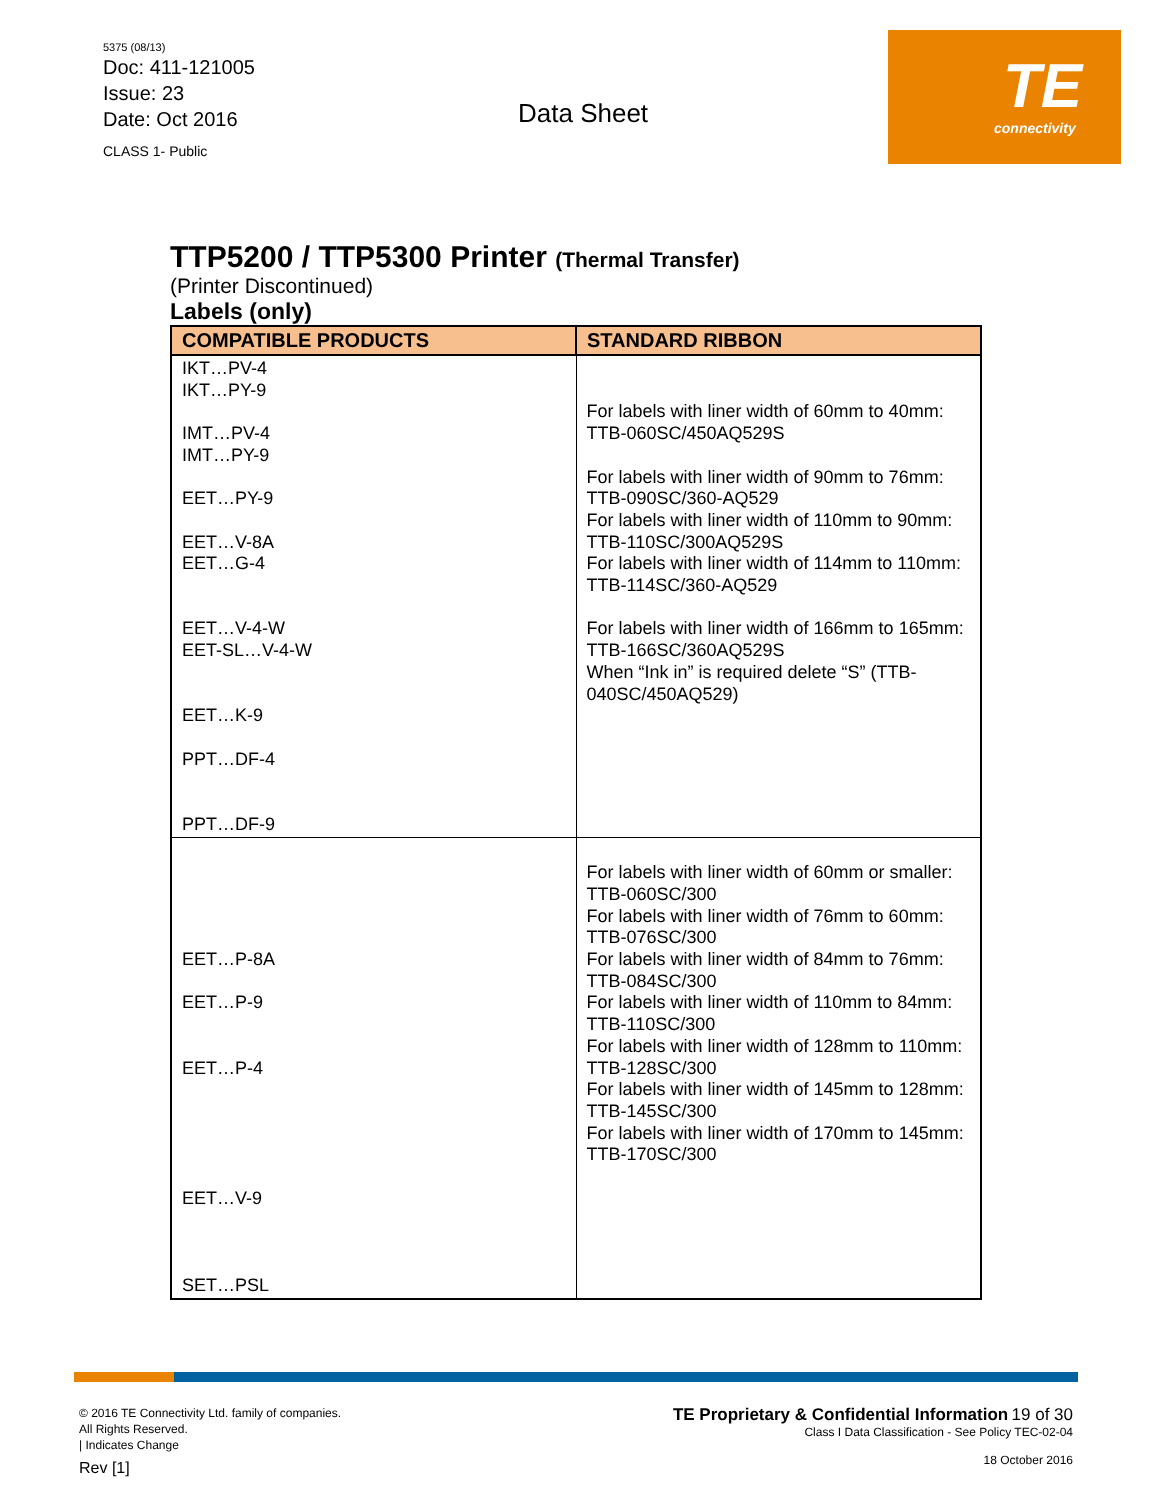5375 (08/13)
Doc: 411-121005
Issue: 23
Date: Oct 2016
CLASS 1- Public
Data Sheet
TE
connectivity
TTP5200 / TTP5300 Printer (Thermal Transfer)
(Printer Discontinued)
Labels (only)
| COMPATIBLE PRODUCTS | STANDARD RIBBON |
| --- | --- |
| IKT…PV-4 IKT…PY-9 IMT…PV-4 IMT…PY-9 EET…PY-9 EET…V-8A EET…G-4 EET…V-4-W EET-SL…V-4-W EET…K-9 PPT…DF-4 PPT…DF-9 | For labels with liner width of 60mm to 40mm: TTB-060SC/450AQ529S For labels with liner width of 90mm to 76mm: TTB-090SC/360-AQ529 For labels with liner width of 110mm to 90mm: TTB-110SC/300AQ529S For labels with liner width of 114mm to 110mm: TTB-114SC/360-AQ529 For labels with liner width of 166mm to 165mm: TTB-166SC/360AQ529S When “Ink in” is required delete “S” (TTB-040SC/450AQ529) |
| EET…P-8A EET…P-9 EET…P-4 EET…V-9 SET…PSL | For labels with liner width of 60mm or smaller: TTB-060SC/300 For labels with liner width of 76mm to 60mm: TTB-076SC/300 For labels with liner width of 84mm to 76mm: TTB-084SC/300 For labels with liner width of 110mm to 84mm: TTB-110SC/300 For labels with liner width of 128mm to 110mm: TTB-128SC/300 For labels with liner width of 145mm to 128mm: TTB-145SC/300 For labels with liner width of 170mm to 145mm: TTB-170SC/300 |
© 2016 TE Connectivity Ltd. family of companies.
All Rights Reserved.
| Indicates Change
Rev [1]
TE Proprietary & Confidential Information 19 of 30
Class I Data Classification - See Policy TEC-02-04
18 October 2016